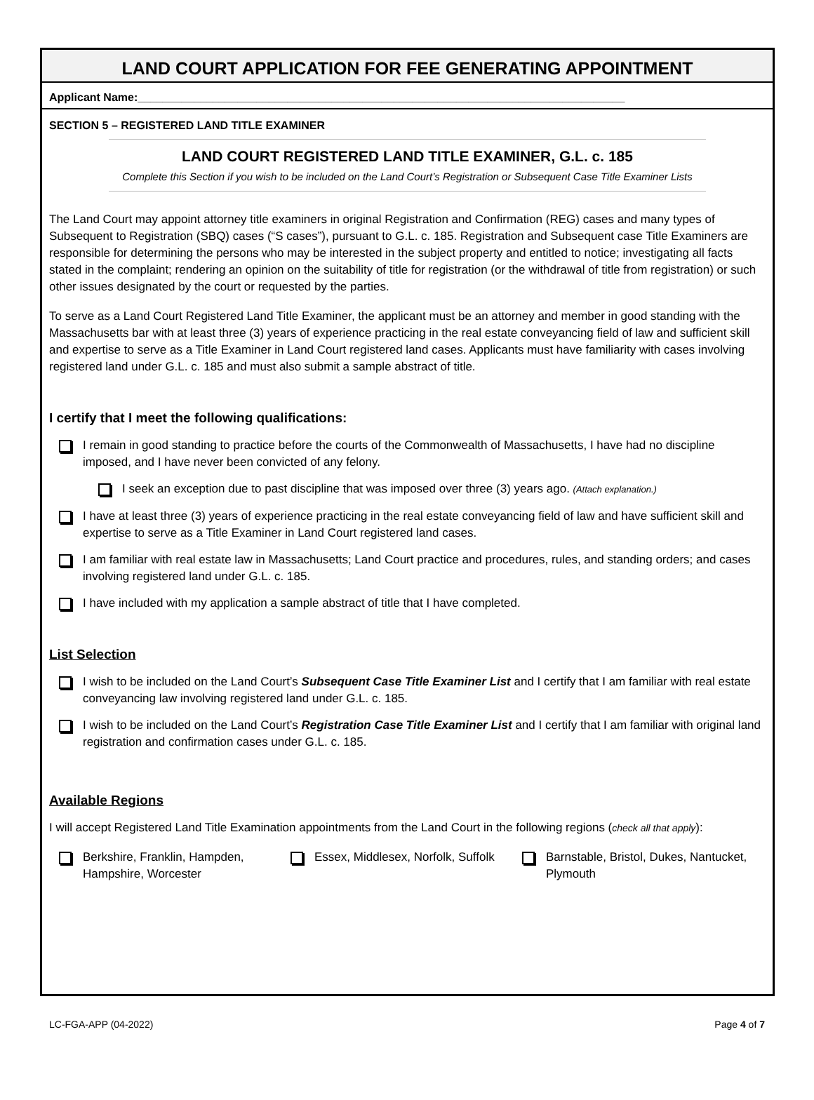LAND COURT APPLICATION FOR FEE GENERATING APPOINTMENT
Applicant Name:______________________________________________________________________________
SECTION 5 – REGISTERED LAND TITLE EXAMINER
LAND COURT REGISTERED LAND TITLE EXAMINER, G.L. c. 185
Complete this Section if you wish to be included on the Land Court’s Registration or Subsequent Case Title Examiner Lists
The Land Court may appoint attorney title examiners in original Registration and Confirmation (REG) cases and many types of Subsequent to Registration (SBQ) cases (“S cases”), pursuant to G.L. c. 185. Registration and Subsequent case Title Examiners are responsible for determining the persons who may be interested in the subject property and entitled to notice; investigating all facts stated in the complaint; rendering an opinion on the suitability of title for registration (or the withdrawal of title from registration) or such other issues designated by the court or requested by the parties.
To serve as a Land Court Registered Land Title Examiner, the applicant must be an attorney and member in good standing with the Massachusetts bar with at least three (3) years of experience practicing in the real estate conveyancing field of law and sufficient skill and expertise to serve as a Title Examiner in Land Court registered land cases. Applicants must have familiarity with cases involving registered land under G.L. c. 185 and must also submit a sample abstract of title.
I certify that I meet the following qualifications:
I remain in good standing to practice before the courts of the Commonwealth of Massachusetts, I have had no discipline imposed, and I have never been convicted of any felony.
I seek an exception due to past discipline that was imposed over three (3) years ago. (Attach explanation.)
I have at least three (3) years of experience practicing in the real estate conveyancing field of law and have sufficient skill and expertise to serve as a Title Examiner in Land Court registered land cases.
I am familiar with real estate law in Massachusetts; Land Court practice and procedures, rules, and standing orders; and cases involving registered land under G.L. c. 185.
I have included with my application a sample abstract of title that I have completed.
List Selection
I wish to be included on the Land Court’s Subsequent Case Title Examiner List and I certify that I am familiar with real estate conveyancing law involving registered land under G.L. c. 185.
I wish to be included on the Land Court’s Registration Case Title Examiner List and I certify that I am familiar with original land registration and confirmation cases under G.L. c. 185.
Available Regions
I will accept Registered Land Title Examination appointments from the Land Court in the following regions (check all that apply):
Berkshire, Franklin, Hampden, Hampshire, Worcester
Essex, Middlesex, Norfolk, Suffolk
Barnstable, Bristol, Dukes, Nantucket, Plymouth
LC-FGA-APP (04-2022) Page 4 of 7